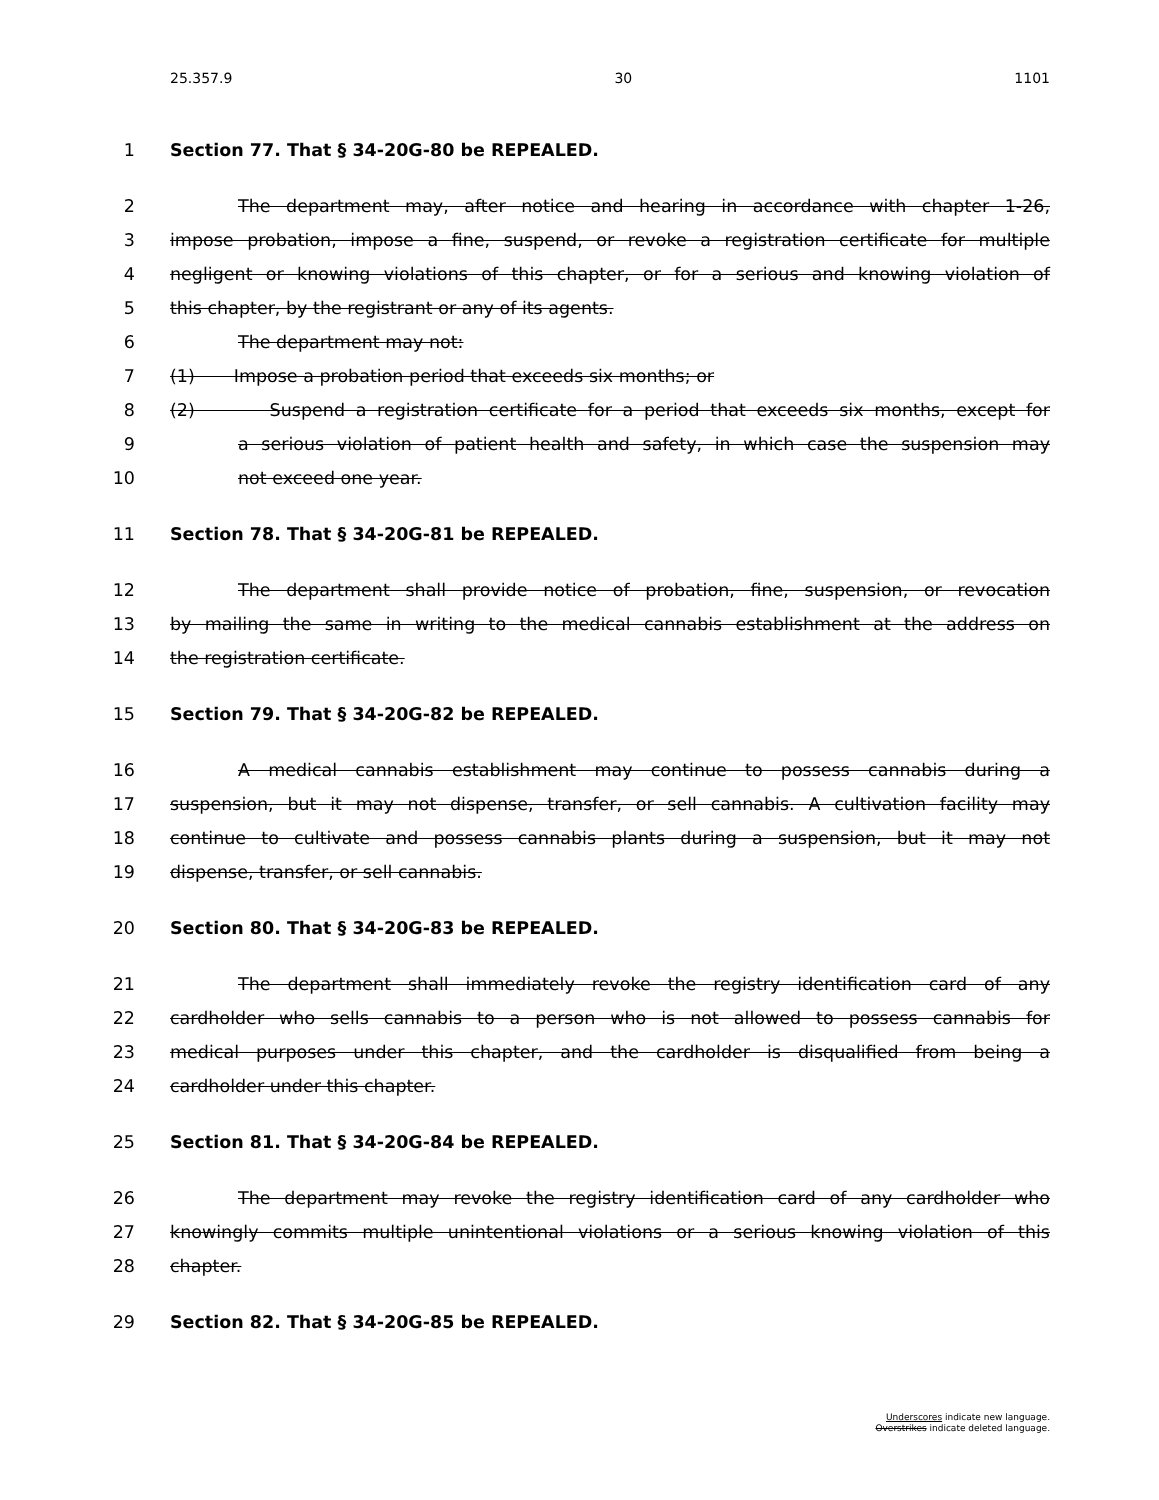25.357.9 30 1101
1 Section 77. That § 34-20G-80 be REPEALED.
2 The department may, after notice and hearing in accordance with chapter 1-26,
3 impose probation, impose a fine, suspend, or revoke a registration certificate for multiple
4 negligent or knowing violations of this chapter, or for a serious and knowing violation of
5 this chapter, by the registrant or any of its agents.
6 The department may not:
7 (1) Impose a probation period that exceeds six months; or
8 (2) Suspend a registration certificate for a period that exceeds six months, except for
9 a serious violation of patient health and safety, in which case the suspension may
10 not exceed one year.
11 Section 78. That § 34-20G-81 be REPEALED.
12 The department shall provide notice of probation, fine, suspension, or revocation
13 by mailing the same in writing to the medical cannabis establishment at the address on
14 the registration certificate.
15 Section 79. That § 34-20G-82 be REPEALED.
16 A medical cannabis establishment may continue to possess cannabis during a
17 suspension, but it may not dispense, transfer, or sell cannabis. A cultivation facility may
18 continue to cultivate and possess cannabis plants during a suspension, but it may not
19 dispense, transfer, or sell cannabis.
20 Section 80. That § 34-20G-83 be REPEALED.
21 The department shall immediately revoke the registry identification card of any
22 cardholder who sells cannabis to a person who is not allowed to possess cannabis for
23 medical purposes under this chapter, and the cardholder is disqualified from being a
24 cardholder under this chapter.
25 Section 81. That § 34-20G-84 be REPEALED.
26 The department may revoke the registry identification card of any cardholder who
27 knowingly commits multiple unintentional violations or a serious knowing violation of this
28 chapter.
29 Section 82. That § 34-20G-85 be REPEALED.
Underscores indicate new language.
Overstrikes indicate deleted language.